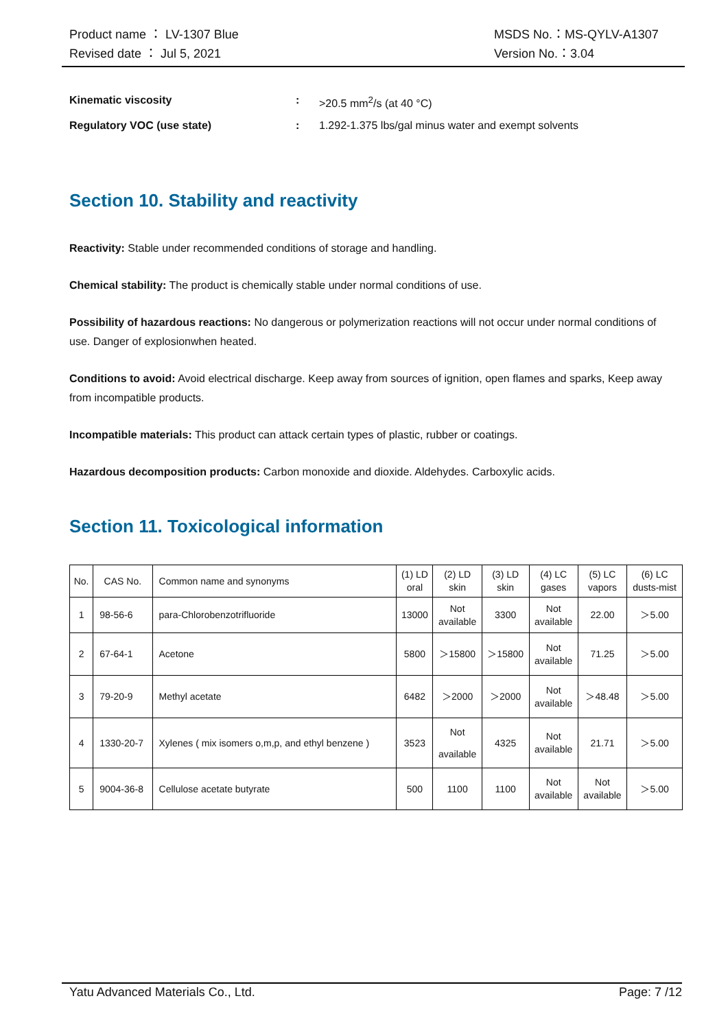Product name ： LV-1307 Blue
Revised date ： Jul 5, 2021
MSDS No.：MS-QYLV-A1307
Version No.：3.04
Kinematic viscosity: >20.5 mm<sup>2</sup>/s (at 40 °C)
Regulatory VOC (use state): 1.292-1.375 lbs/gal minus water and exempt solvents
Section 10. Stability and reactivity
Reactivity: Stable under recommended conditions of storage and handling.
Chemical stability: The product is chemically stable under normal conditions of use.
Possibility of hazardous reactions: No dangerous or polymerization reactions will not occur under normal conditions of use. Danger of explosionwhen heated.
Conditions to avoid: Avoid electrical discharge. Keep away from sources of ignition, open flames and sparks, Keep away from incompatible products.
Incompatible materials: This product can attack certain types of plastic, rubber or coatings.
Hazardous decomposition products: Carbon monoxide and dioxide. Aldehydes. Carboxylic acids.
Section 11. Toxicological information
| No. | CAS No. | Common name and synonyms | (1) LD oral | (2) LD skin | (3) LD skin | (4) LC gases | (5) LC vapors | (6) LC dusts-mist |
| 1 | 98-56-6 | para-Chlorobenzotrifluoride | 13000 | Not available | 3300 | Not available | 22.00 | ＞5.00 |
| 2 | 67-64-1 | Acetone | 5800 | ＞15800 | ＞15800 | Not available | 71.25 | ＞5.00 |
| 3 | 79-20-9 | Methyl acetate | 6482 | ＞2000 | ＞2000 | Not available | ＞48.48 | ＞5.00 |
| 4 | 1330-20-7 | Xylenes ( mix isomers o,m,p, and ethyl benzene ) | 3523 | Not available | 4325 | Not available | 21.71 | ＞5.00 |
| 5 | 9004-36-8 | Cellulose acetate butyrate | 500 | 1100 | 1100 | Not available | Not available | ＞5.00 |
Yatu Advanced Materials Co., Ltd. Page: 7 /12